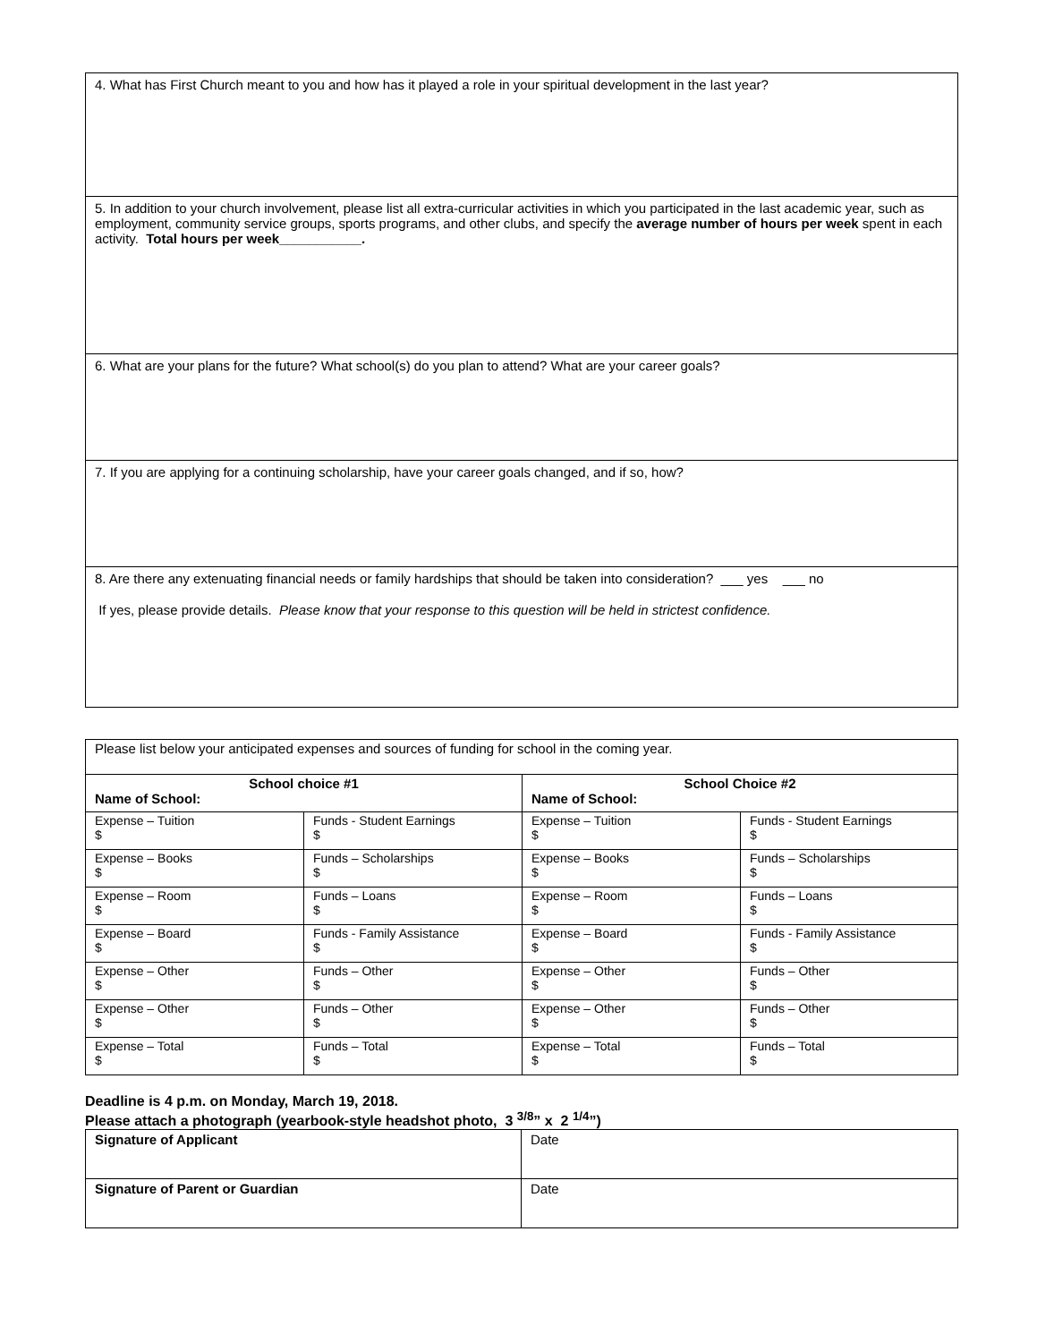| 4. What has First Church meant to you and how has it played a role in your spiritual development in the last year? |
| 5. In addition to your church involvement, please list all extra-curricular activities in which you participated in the last academic year, such as employment, community service groups, sports programs, and other clubs, and specify the average number of hours per week spent in each activity. Total hours per week___________. |
| 6. What are your plans for the future? What school(s) do you plan to attend? What are your career goals? |
| 7. If you are applying for a continuing scholarship, have your career goals changed, and if so, how? |
| 8. Are there any extenuating financial needs or family hardships that should be taken into consideration? ___ yes ___ no If yes, please provide details. Please know that your response to this question will be held in strictest confidence. |
| Please list below your anticipated expenses and sources of funding for school in the coming year. | | | |
| School choice #1 Name of School: | | School Choice #2 Name of School: | |
| Expense – Tuition $ | Funds - Student Earnings $ | Expense – Tuition $ | Funds - Student Earnings $ |
| Expense – Books $ | Funds – Scholarships $ | Expense – Books $ | Funds – Scholarships $ |
| Expense – Room $ | Funds – Loans $ | Expense – Room $ | Funds – Loans $ |
| Expense – Board $ | Funds - Family Assistance $ | Expense – Board $ | Funds - Family Assistance $ |
| Expense – Other $ | Funds – Other $ | Expense – Other $ | Funds – Other $ |
| Expense – Other $ | Funds – Other $ | Expense – Other $ | Funds – Other $ |
| Expense – Total $ | Funds – Total $ | Expense – Total $ | Funds – Total $ |
Deadline is 4 p.m. on Monday, March 19, 2018.
Please attach a photograph (yearbook-style headshot photo, 3 <sup>3/8</sup>” x 2 <sup>1/4</sup>”)
| Signature of Applicant | Date |
| Signature of Parent or Guardian | Date |